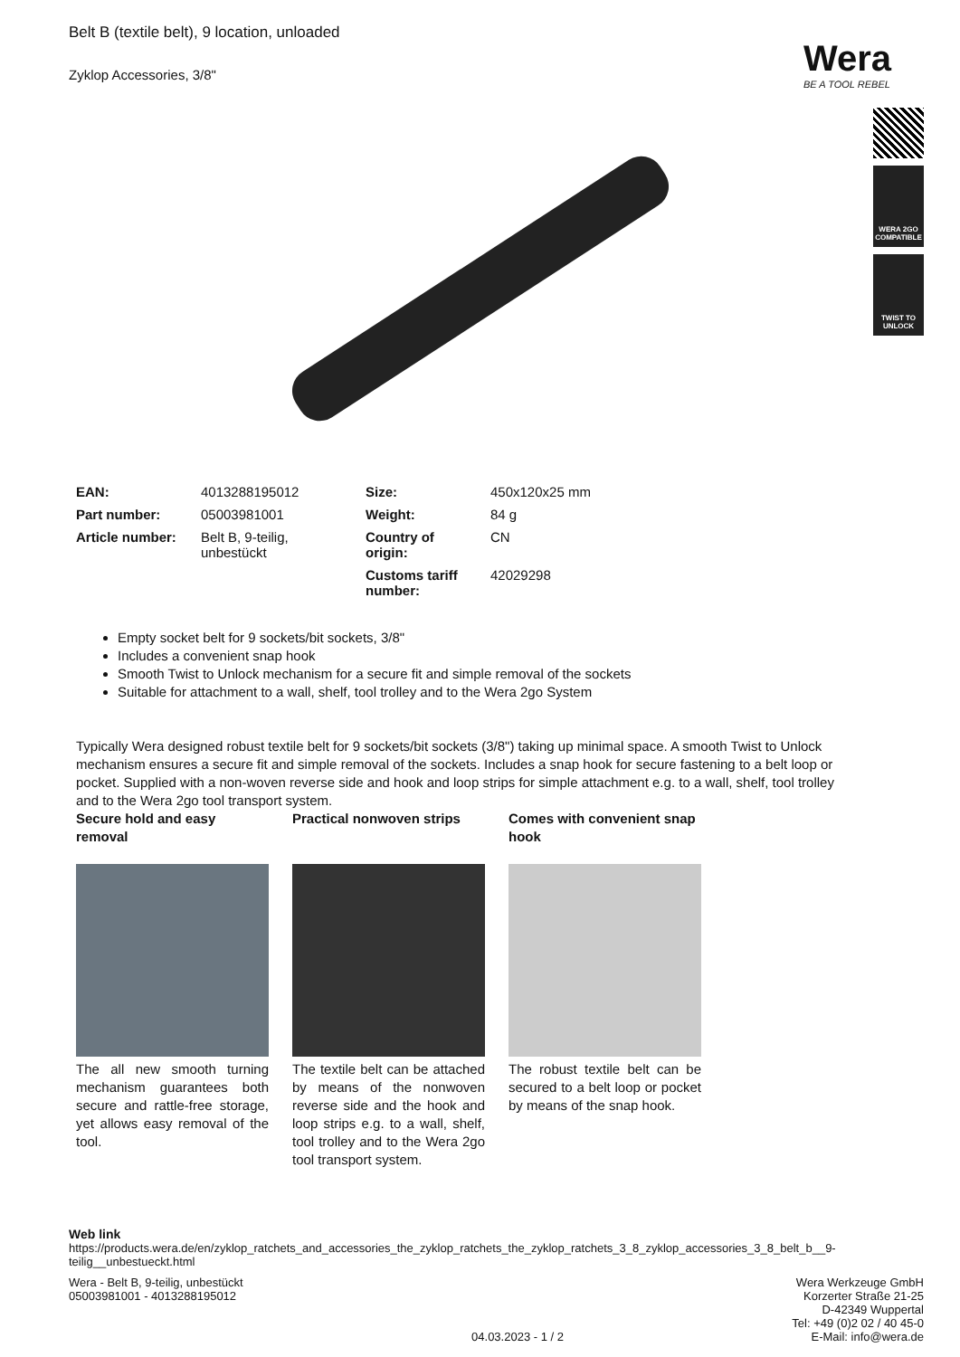Belt B (textile belt), 9 location, unloaded
Zyklop Accessories, 3/8"
Wera
BE A TOOL REBEL
WERA 2GO COMPATIBLE
TWIST TO UNLOCK
| EAN: | 4013288195012 | Size: | 450x120x25 mm |
| Part number: | 05003981001 | Weight: | 84 g |
| Article number: | Belt B, 9-teilig, unbestückt | Country of origin: | CN |
| | | Customs tariff number: | 42029298 |
Empty socket belt for 9 sockets/bit sockets, 3/8"
Includes a convenient snap hook
Smooth Twist to Unlock mechanism for a secure fit and simple removal of the sockets
Suitable for attachment to a wall, shelf, tool trolley and to the Wera 2go System
Typically Wera designed robust textile belt for 9 sockets/bit sockets (3/8") taking up minimal space. A smooth Twist to Unlock mechanism ensures a secure fit and simple removal of the sockets. Includes a snap hook for secure fastening to a belt loop or pocket. Supplied with a non-woven reverse side and hook and loop strips for simple attachment e.g. to a wall, shelf, tool trolley and to the Wera 2go tool transport system.
Secure hold and easy removal
The all new smooth turning mechanism guarantees both secure and rattle-free storage, yet allows easy removal of the tool.
Practical nonwoven strips
The textile belt can be attached by means of the nonwoven reverse side and the hook and loop strips e.g. to a wall, shelf, tool trolley and to the Wera 2go tool transport system.
Comes with convenient snap hook
The robust textile belt can be secured to a belt loop or pocket by means of the snap hook.
Web link
https://products.wera.de/en/zyklop_ratchets_and_accessories_the_zyklop_ratchets_the_zyklop_ratchets_3_8_zyklop_accessories_3_8_belt_b__9-teilig__unbestueckt.html
Wera - Belt B, 9-teilig, unbestückt
05003981001 - 4013288195012
04.03.2023 - 1 / 2 Wera Werkzeuge GmbH
Korzerter Straße 21-25
D-42349 Wuppertal
Tel: +49 (0)2 02 / 40 45-0
E-Mail: info@wera.de